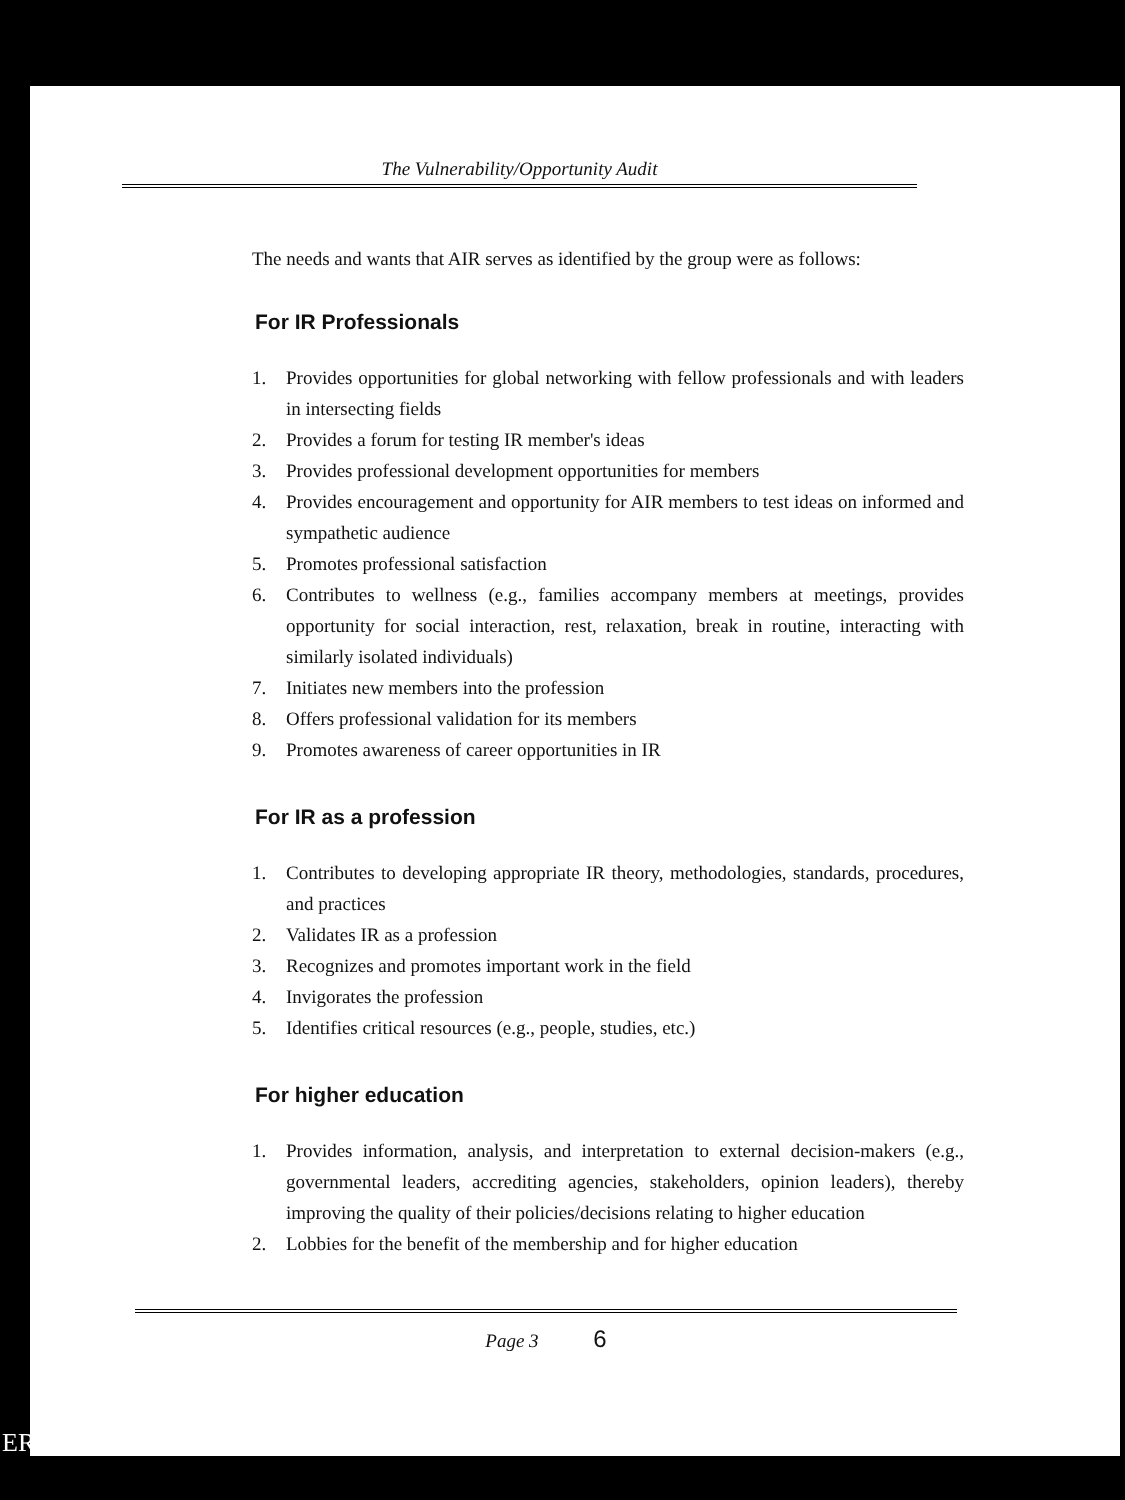The Vulnerability/Opportunity Audit
The needs and wants that AIR serves as identified by the group were as follows:
For IR Professionals
1. Provides opportunities for global networking with fellow professionals and with leaders in intersecting fields
2. Provides a forum for testing IR member's ideas
3. Provides professional development opportunities for members
4. Provides encouragement and opportunity for AIR members to test ideas on informed and sympathetic audience
5. Promotes professional satisfaction
6. Contributes to wellness (e.g., families accompany members at meetings, provides opportunity for social interaction, rest, relaxation, break in routine, interacting with similarly isolated individuals)
7. Initiates new members into the profession
8. Offers professional validation for its members
9. Promotes awareness of career opportunities in IR
For IR as a profession
1. Contributes to developing appropriate IR theory, methodologies, standards, procedures, and practices
2. Validates IR as a profession
3. Recognizes and promotes important work in the field
4. Invigorates the profession
5. Identifies critical resources (e.g., people, studies, etc.)
For higher education
1. Provides information, analysis, and interpretation to external decision-makers (e.g., governmental leaders, accrediting agencies, stakeholders, opinion leaders), thereby improving the quality of their policies/decisions relating to higher education
2. Lobbies for the benefit of the membership and for higher education
Page 3 6
ERIC